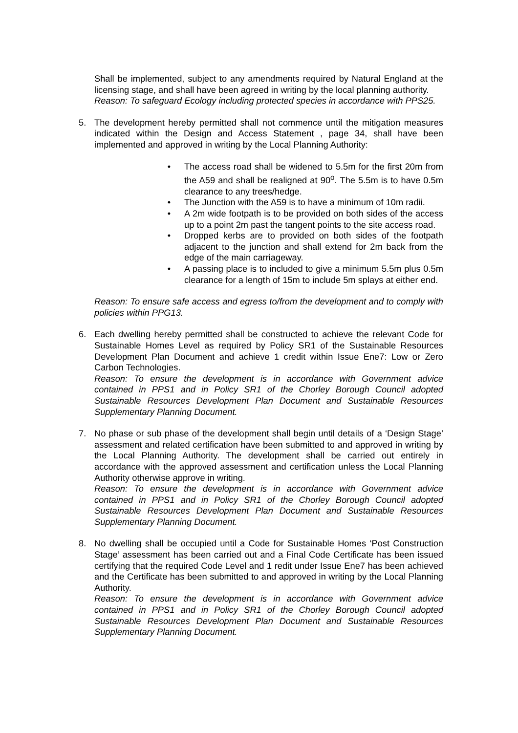Shall be implemented, subject to any amendments required by Natural England at the licensing stage, and shall have been agreed in writing by the local planning authority.
Reason: To safeguard Ecology including protected species in accordance with PPS25.
5. The development hereby permitted shall not commence until the mitigation measures indicated within the Design and Access Statement , page 34, shall have been implemented and approved in writing by the Local Planning Authority:
• The access road shall be widened to 5.5m for the first 20m from the A59 and shall be realigned at 90<sup>o</sup>. The 5.5m is to have 0.5m clearance to any trees/hedge.
• The Junction with the A59 is to have a minimum of 10m radii.
• A 2m wide footpath is to be provided on both sides of the access up to a point 2m past the tangent points to the site access road.
• Dropped kerbs are to provided on both sides of the footpath adjacent to the junction and shall extend for 2m back from the edge of the main carriageway.
• A passing place is to included to give a minimum 5.5m plus 0.5m clearance for a length of 15m to include 5m splays at either end.
Reason: To ensure safe access and egress to/from the development and to comply with policies within PPG13.
6. Each dwelling hereby permitted shall be constructed to achieve the relevant Code for Sustainable Homes Level as required by Policy SR1 of the Sustainable Resources Development Plan Document and achieve 1 credit within Issue Ene7: Low or Zero Carbon Technologies.
Reason: To ensure the development is in accordance with Government advice contained in PPS1 and in Policy SR1 of the Chorley Borough Council adopted Sustainable Resources Development Plan Document and Sustainable Resources Supplementary Planning Document.
7. No phase or sub phase of the development shall begin until details of a ‘Design Stage’ assessment and related certification have been submitted to and approved in writing by the Local Planning Authority. The development shall be carried out entirely in accordance with the approved assessment and certification unless the Local Planning Authority otherwise approve in writing.
Reason: To ensure the development is in accordance with Government advice contained in PPS1 and in Policy SR1 of the Chorley Borough Council adopted Sustainable Resources Development Plan Document and Sustainable Resources Supplementary Planning Document.
8. No dwelling shall be occupied until a Code for Sustainable Homes ‘Post Construction Stage’ assessment has been carried out and a Final Code Certificate has been issued certifying that the required Code Level and 1 redit under Issue Ene7 has been achieved and the Certificate has been submitted to and approved in writing by the Local Planning Authority.
Reason: To ensure the development is in accordance with Government advice contained in PPS1 and in Policy SR1 of the Chorley Borough Council adopted Sustainable Resources Development Plan Document and Sustainable Resources Supplementary Planning Document.